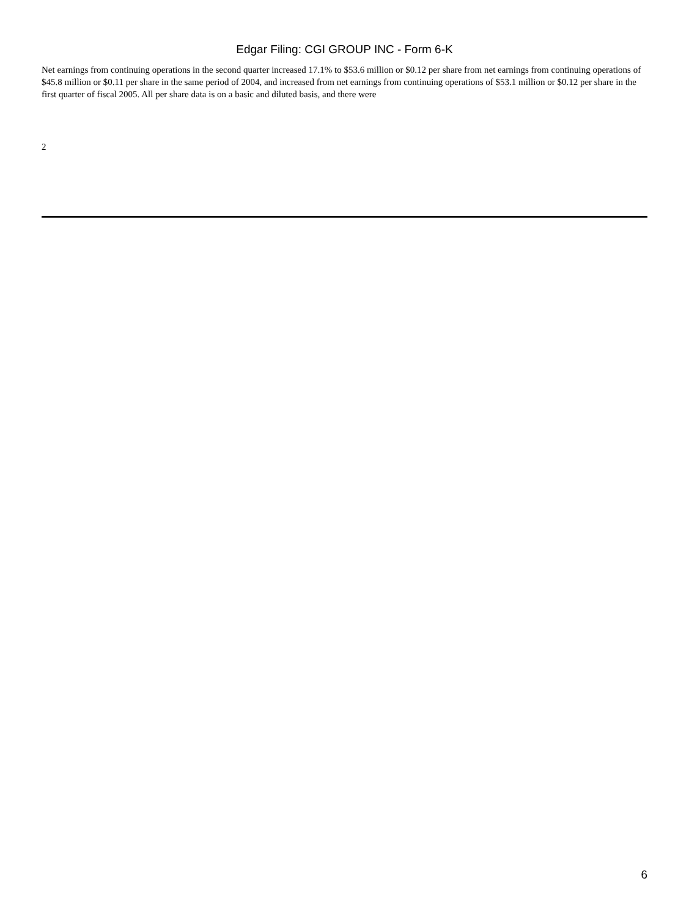Edgar Filing: CGI GROUP INC - Form 6-K
Net earnings from continuing operations in the second quarter increased 17.1% to $53.6 million or $0.12 per share from net earnings from continuing operations of $45.8 million or $0.11 per share in the same period of 2004, and increased from net earnings from continuing operations of $53.1 million or $0.12 per share in the first quarter of fiscal 2005. All per share data is on a basic and diluted basis, and there were
2
6